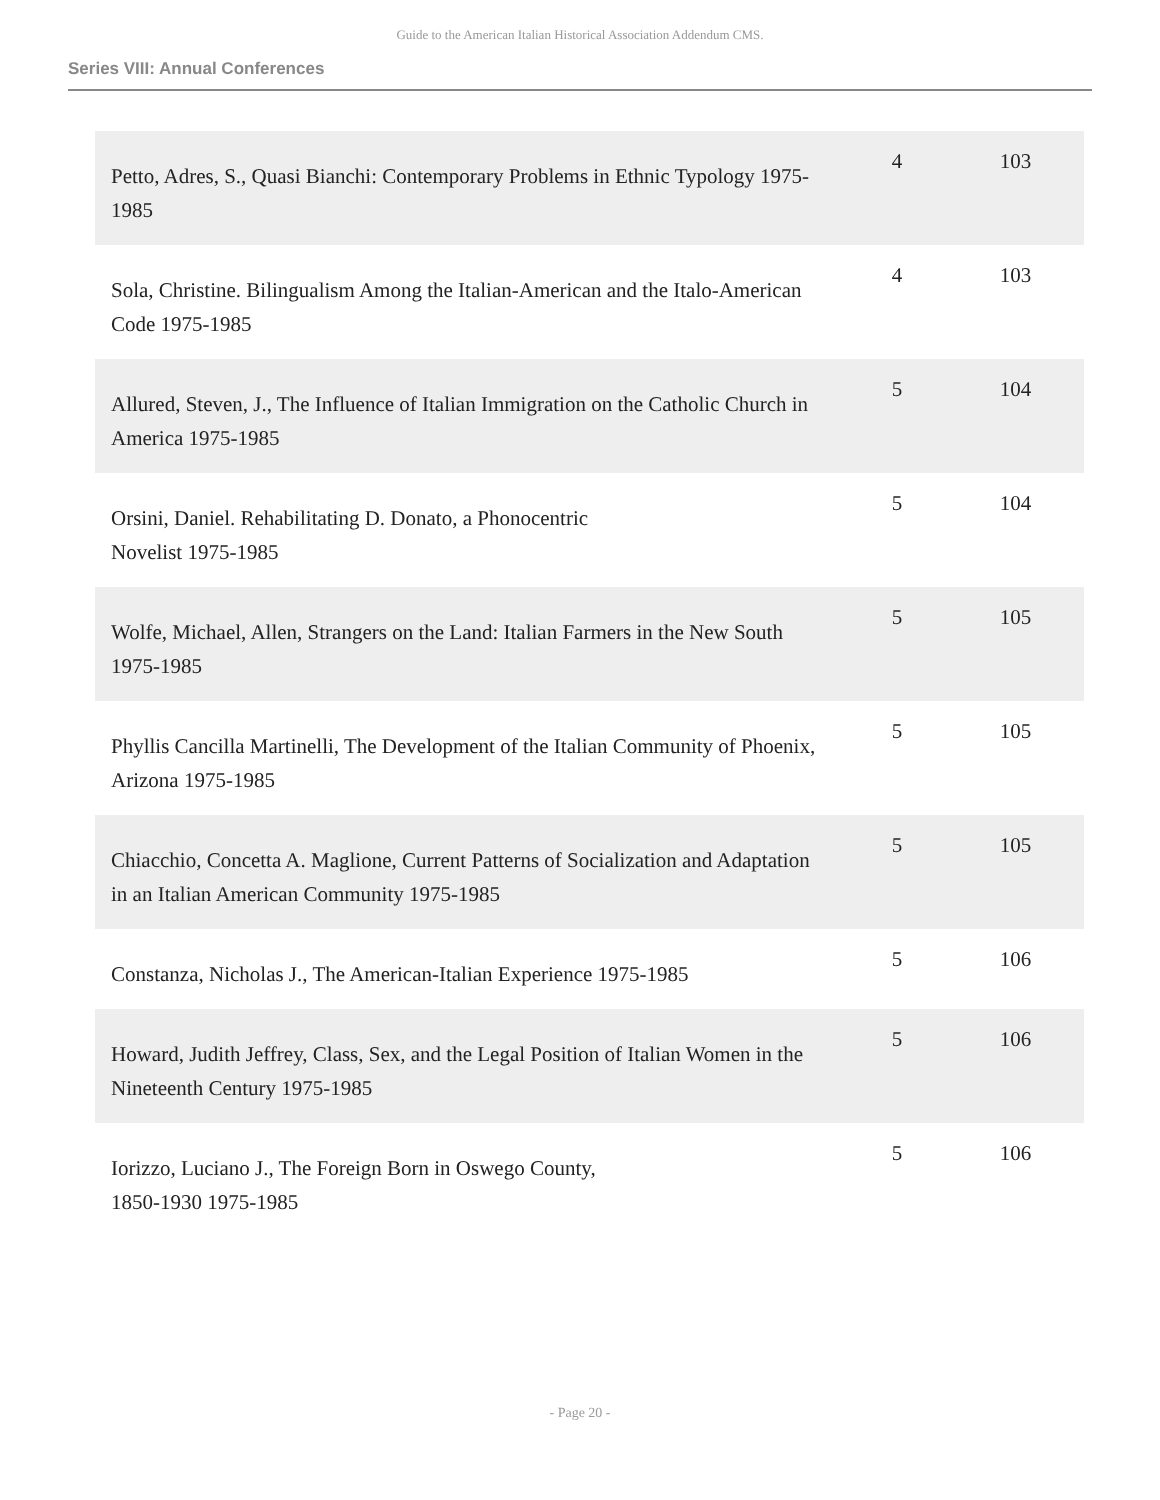Guide to the American Italian Historical Association Addendum CMS.
Series VIII: Annual Conferences
| Petto, Adres, S., Quasi Bianchi: Contemporary Problems in Ethnic Typology 1975-1985 | 4 | 103 |
| Sola, Christine. Bilingualism Among the Italian-American and the Italo-American Code 1975-1985 | 4 | 103 |
| Allured, Steven, J., The Influence of Italian Immigration on the Catholic Church in America 1975-1985 | 5 | 104 |
| Orsini, Daniel. Rehabilitating D. Donato, a Phonocentric Novelist 1975-1985 | 5 | 104 |
| Wolfe, Michael, Allen, Strangers on the Land: Italian Farmers in the New South 1975-1985 | 5 | 105 |
| Phyllis Cancilla Martinelli, The Development of the Italian Community of Phoenix, Arizona 1975-1985 | 5 | 105 |
| Chiacchio, Concetta A. Maglione, Current Patterns of Socialization and Adaptation in an Italian American Community 1975-1985 | 5 | 105 |
| Constanza, Nicholas J., The American-Italian Experience 1975-1985 | 5 | 106 |
| Howard, Judith Jeffrey, Class, Sex, and the Legal Position of Italian Women in the Nineteenth Century 1975-1985 | 5 | 106 |
| Iorizzo, Luciano J., The Foreign Born in Oswego County, 1850-1930 1975-1985 | 5 | 106 |
- Page 20 -